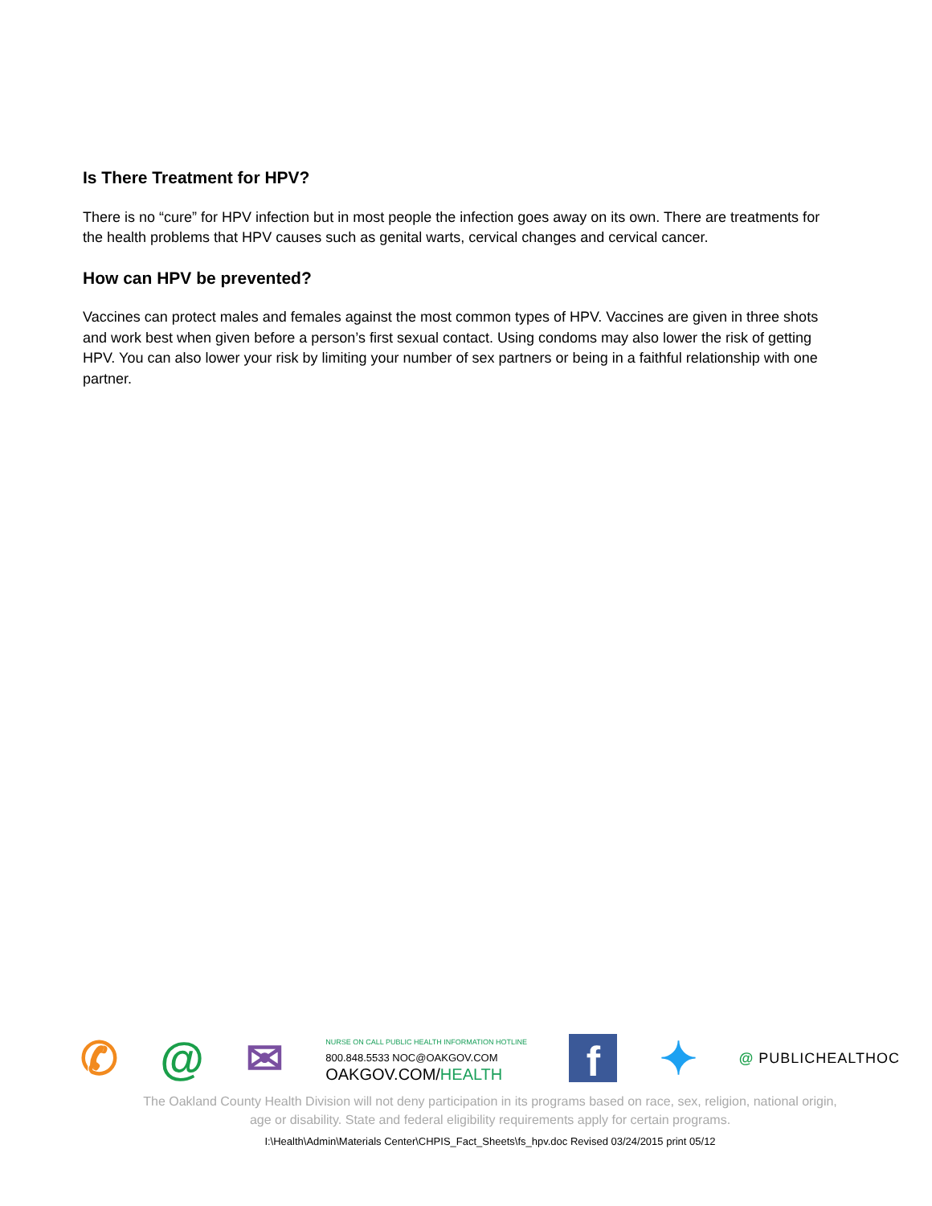Is There Treatment for HPV?
There is no “cure” for HPV infection but in most people the infection goes away on its own. There are treatments for the health problems that HPV causes such as genital warts, cervical changes and cervical cancer.
How can HPV be prevented?
Vaccines can protect males and females against the most common types of HPV. Vaccines are given in three shots and work best when given before a person’s first sexual contact. Using condoms may also lower the risk of getting HPV. You can also lower your risk by limiting your number of sex partners or being in a faithful relationship with one partner.
✆ @ ✉
NURSE ON CALL PUBLIC HEALTH INFORMATION HOTLINE
800.848.5533 NOC@OAKGOV.COM
OAKGOV.COM/HEALTH
f
✦ @ PUBLICHEALTHOC
The Oakland County Health Division will not deny participation in its programs based on race, sex, religion, national origin,
age or disability. State and federal eligibility requirements apply for certain programs.
I:\Health\Admin\Materials Center\CHPIS_Fact_Sheets\fs_hpv.doc Revised 03/24/2015 print 05/12